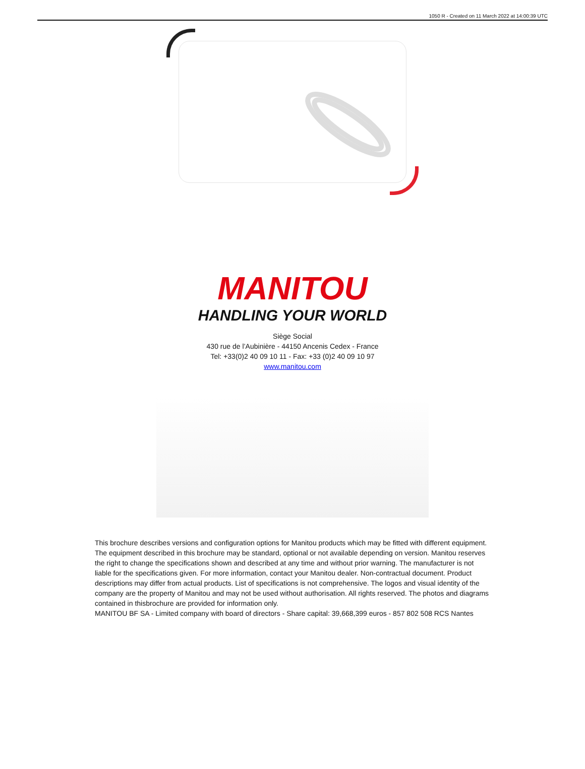1050 R - Created on 11 March 2022 at 14:00:39 UTC
MANITOU
HANDLING YOUR WORLD
Siège Social
430 rue de l’Aubinière - 44150 Ancenis Cedex - France
Tel: +33(0)2 40 09 10 11 - Fax: +33 (0)2 40 09 10 97
www.manitou.com
This brochure describes versions and configuration options for Manitou products which may be fitted with different equipment. The equipment described in this brochure may be standard, optional or not available depending on version. Manitou reserves the right to change the specifications shown and described at any time and without prior warning. The manufacturer is not liable for the specifications given. For more information, contact your Manitou dealer. Non-contractual document. Product descriptions may differ from actual products. List of specifications is not comprehensive. The logos and visual identity of the company are the property of Manitou and may not be used without authorisation. All rights reserved. The photos and diagrams contained in thisbrochure are provided for information only.
MANITOU BF SA - Limited company with board of directors - Share capital: 39,668,399 euros - 857 802 508 RCS Nantes